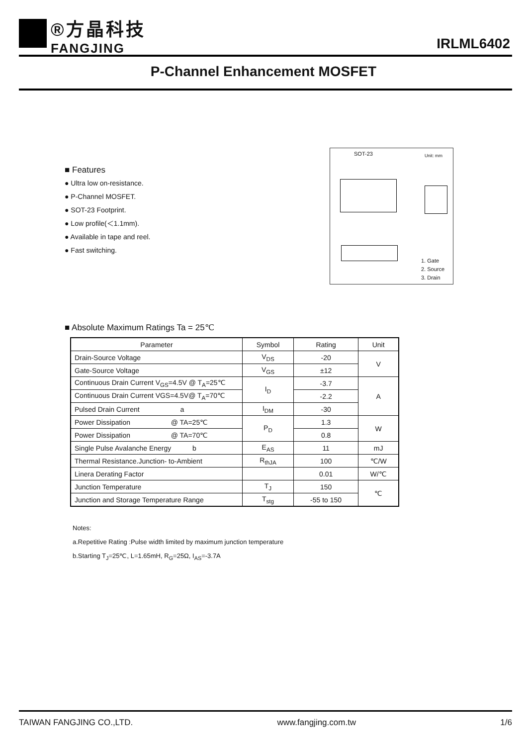®方晶科技
FANGJING
IRLML6402
P-Channel Enhancement MOSFET
■ Features
● Ultra low on-resistance.
● P-Channel MOSFET.
● SOT-23 Footprint.
● Low profile(＜1.1mm).
● Available in tape and reel.
● Fast switching.
SOT-23 Unit: mm
1. Gate
2. Source
3. Drain
■ Absolute Maximum Ratings Ta = 25℃
| Parameter | Symbol | Rating | Unit |
| --- | --- | --- | --- |
| Drain-Source Voltage | V<sub>DS</sub> | -20 | V |
| Gate-Source Voltage | V<sub>GS</sub> | ±12 | |
| Continuous Drain Current V<sub>GS</sub>=4.5V @ T<sub>A</sub>=25℃ | I<sub>D</sub> | -3.7 | A |
| Continuous Drain Current VGS=4.5V@ T<sub>A</sub>=70℃ | | -2.2 | |
| Pulsed Drain Current a | I<sub>DM</sub> | -30 | |
| Power Dissipation @ TA=25℃ | P<sub>D</sub> | 1.3 | W |
| Power Dissipation @ TA=70℃ | | 0.8 | |
| Single Pulse Avalanche Energy b | E<sub>AS</sub> | 11 | mJ |
| Thermal Resistance.Junction- to-Ambient | R<sub>thJA</sub> | 100 | ℃/W |
| Linera Derating Factor | | 0.01 | W/℃ |
| Junction Temperature | T<sub>J</sub> | 150 | ℃ |
| Junction and Storage Temperature Range | T<sub>stg</sub> | -55 to 150 | |
Notes:
a.Repetitive Rating :Pulse width limited by maximum junction temperature
b.Starting T<sub>J</sub>=25℃, L=1.65mH, R<sub>G</sub>=25Ω, I<sub>AS</sub>=-3.7A
TAIWAN FANGJING CO.,LTD. www.fangjing.com.tw 1/6